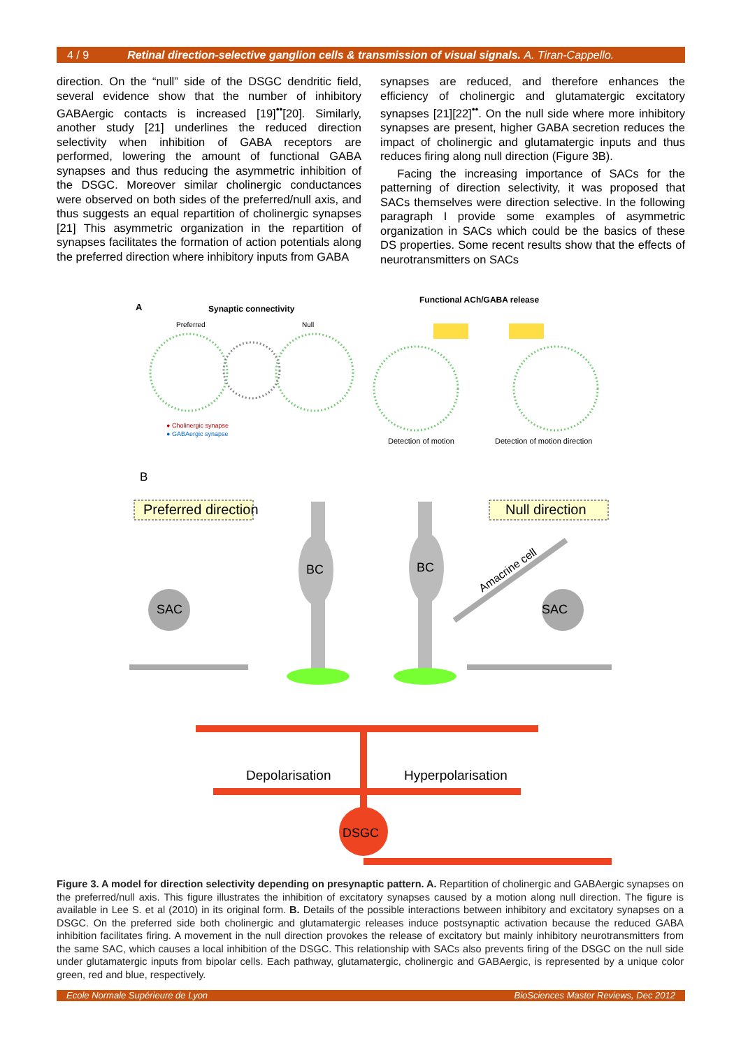4 / 9 Retinal direction-selective ganglion cells & transmission of visual signals. A. Tiran-Cappello.
direction. On the “null” side of the DSGC dendritic field, several evidence show that the number of inhibitory GABAergic contacts is increased [19]<sup>••</sup>[20]. Similarly, another study [21] underlines the reduced direction selectivity when inhibition of GABA receptors are performed, lowering the amount of functional GABA synapses and thus reducing the asymmetric inhibition of the DSGC. Moreover similar cholinergic conductances were observed on both sides of the preferred/null axis, and thus suggests an equal repartition of cholinergic synapses [21] This asymmetric organization in the repartition of synapses facilitates the formation of action potentials along the preferred direction where inhibitory inputs from GABA
synapses are reduced, and therefore enhances the efficiency of cholinergic and glutamatergic excitatory synapses [21][22]<sup>••</sup>. On the null side where more inhibitory synapses are present, higher GABA secretion reduces the impact of cholinergic and glutamatergic inputs and thus reduces firing along null direction (Figure 3B).
Facing the increasing importance of SACs for the patterning of direction selectivity, it was proposed that SACs themselves were direction selective. In the following paragraph I provide some examples of asymmetric organization in SACs which could be the basics of these DS properties. Some recent results show that the effects of neurotransmitters on SACs
A
Synaptic connectivity
Preferred
Null
● Cholinergic synapse
● GABAergic synapse
Functional ACh/GABA release
Detection of motion
Detection of motion direction
B
Preferred direction
Null direction
BC
BC
SAC
SAC
Amacrine cell
Depolarisation
Hyperpolarisation
DSGC
Figure 3. A model for direction selectivity depending on presynaptic pattern. A. Repartition of cholinergic and GABAergic synapses on the preferred/null axis. This figure illustrates the inhibition of excitatory synapses caused by a motion along null direction. The figure is available in Lee S. et al (2010) in its original form. B. Details of the possible interactions between inhibitory and excitatory synapses on a DSGC. On the preferred side both cholinergic and glutamatergic releases induce postsynaptic activation because the reduced GABA inhibition facilitates firing. A movement in the null direction provokes the release of excitatory but mainly inhibitory neurotransmitters from the same SAC, which causes a local inhibition of the DSGC. This relationship with SACs also prevents firing of the DSGC on the null side under glutamatergic inputs from bipolar cells. Each pathway, glutamatergic, cholinergic and GABAergic, is represented by a unique color green, red and blue, respectively.
Ecole Normale Supérieure de Lyon BioSciences Master Reviews, Dec 2012